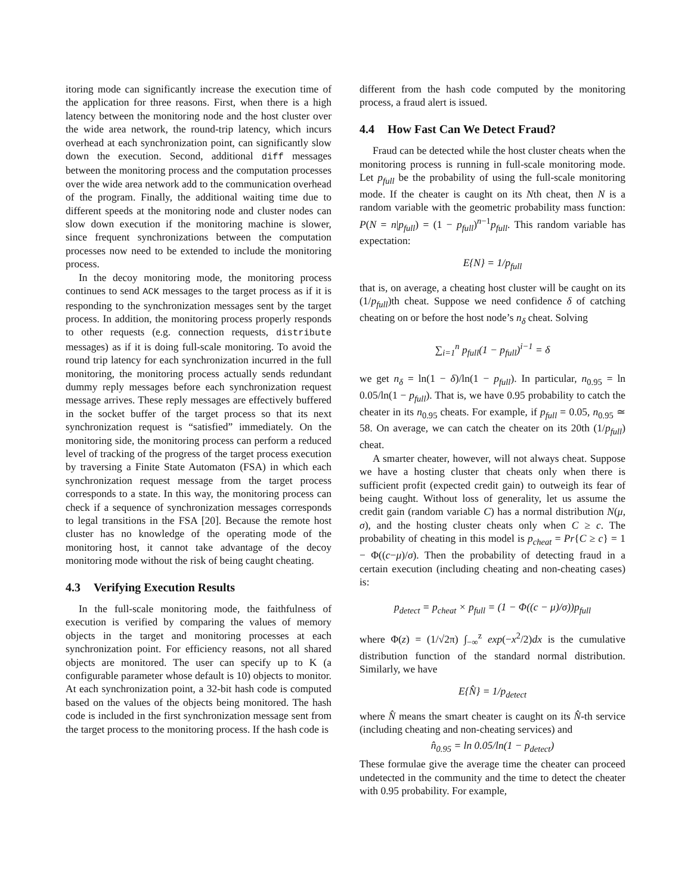itoring mode can significantly increase the execution time of the application for three reasons. First, when there is a high latency between the monitoring node and the host cluster over the wide area network, the round-trip latency, which incurs overhead at each synchronization point, can significantly slow down the execution. Second, additional diff messages between the monitoring process and the computation processes over the wide area network add to the communication overhead of the program. Finally, the additional waiting time due to different speeds at the monitoring node and cluster nodes can slow down execution if the monitoring machine is slower, since frequent synchronizations between the computation processes now need to be extended to include the monitoring process.
In the decoy monitoring mode, the monitoring process continues to send ACK messages to the target process as if it is responding to the synchronization messages sent by the target process. In addition, the monitoring process properly responds to other requests (e.g. connection requests, distribute messages) as if it is doing full-scale monitoring. To avoid the round trip latency for each synchronization incurred in the full monitoring, the monitoring process actually sends redundant dummy reply messages before each synchronization request message arrives. These reply messages are effectively buffered in the socket buffer of the target process so that its next synchronization request is “satisfied” immediately. On the monitoring side, the monitoring process can perform a reduced level of tracking of the progress of the target process execution by traversing a Finite State Automaton (FSA) in which each synchronization request message from the target process corresponds to a state. In this way, the monitoring process can check if a sequence of synchronization messages corresponds to legal transitions in the FSA [20]. Because the remote host cluster has no knowledge of the operating mode of the monitoring host, it cannot take advantage of the decoy monitoring mode without the risk of being caught cheating.
4.3 Verifying Execution Results
In the full-scale monitoring mode, the faithfulness of execution is verified by comparing the values of memory objects in the target and monitoring processes at each synchronization point. For efficiency reasons, not all shared objects are monitored. The user can specify up to K (a configurable parameter whose default is 10) objects to monitor. At each synchronization point, a 32-bit hash code is computed based on the values of the objects being monitored. The hash code is included in the first synchronization message sent from the target process to the monitoring process. If the hash code is
different from the hash code computed by the monitoring process, a fraud alert is issued.
4.4 How Fast Can We Detect Fraud?
Fraud can be detected while the host cluster cheats when the monitoring process is running in full-scale monitoring mode. Let p<sub>full</sub> be the probability of using the full-scale monitoring mode. If the cheater is caught on its Nth cheat, then N is a random variable with the geometric probability mass function: P(N = n|p<sub>full</sub>) = (1 − p<sub>full</sub>)<sup>n−1</sup>p<sub>full</sub>. This random variable has expectation:
E{N} = 1/p<sub>full</sub>
that is, on average, a cheating host cluster will be caught on its (1/p<sub>full</sub>)th cheat. Suppose we need confidence δ of catching cheating on or before the host node’s n<sub>δ</sub> cheat. Solving
∑<sub>i=1</sub><sup>n</sup> p<sub>full</sub>(1 − p<sub>full</sub>)<sup>i−1</sup> = δ
we get n<sub>δ</sub> = ln(1 − δ)/ln(1 − p<sub>full</sub>). In particular, n<sub>0.95</sub> = ln 0.05/ln(1 − p<sub>full</sub>). That is, we have 0.95 probability to catch the cheater in its n<sub>0.95</sub> cheats. For example, if p<sub>full</sub> = 0.05, n<sub>0.95</sub> ≃ 58. On average, we can catch the cheater on its 20th (1/p<sub>full</sub>) cheat.
A smarter cheater, however, will not always cheat. Suppose we have a hosting cluster that cheats only when there is sufficient profit (expected credit gain) to outweigh its fear of being caught. Without loss of generality, let us assume the credit gain (random variable C) has a normal distribution N(μ, σ), and the hosting cluster cheats only when C ≥ c. The probability of cheating in this model is p<sub>cheat</sub> = Pr{C ≥ c} = 1 − Φ((c−μ)/σ). Then the probability of detecting fraud in a certain execution (including cheating and non-cheating cases) is:
p<sub>detect</sub> = p<sub>cheat</sub> × p<sub>full</sub> = (1 − Φ((c − μ)/σ))p<sub>full</sub>
where Φ(z) = (1/√2π) ∫<sub>−∞</sub><sup>z</sup> exp(−x<sup>2</sup>/2)dx is the cumulative distribution function of the standard normal distribution. Similarly, we have
E{N̂} = 1/p<sub>detect</sub>
where N̂ means the smart cheater is caught on its N̂-th service (including cheating and non-cheating services) and
n̂<sub>0.95</sub> = ln 0.05/ln(1 − p<sub>detect</sub>)
These formulae give the average time the cheater can proceed undetected in the community and the time to detect the cheater with 0.95 probability. For example,